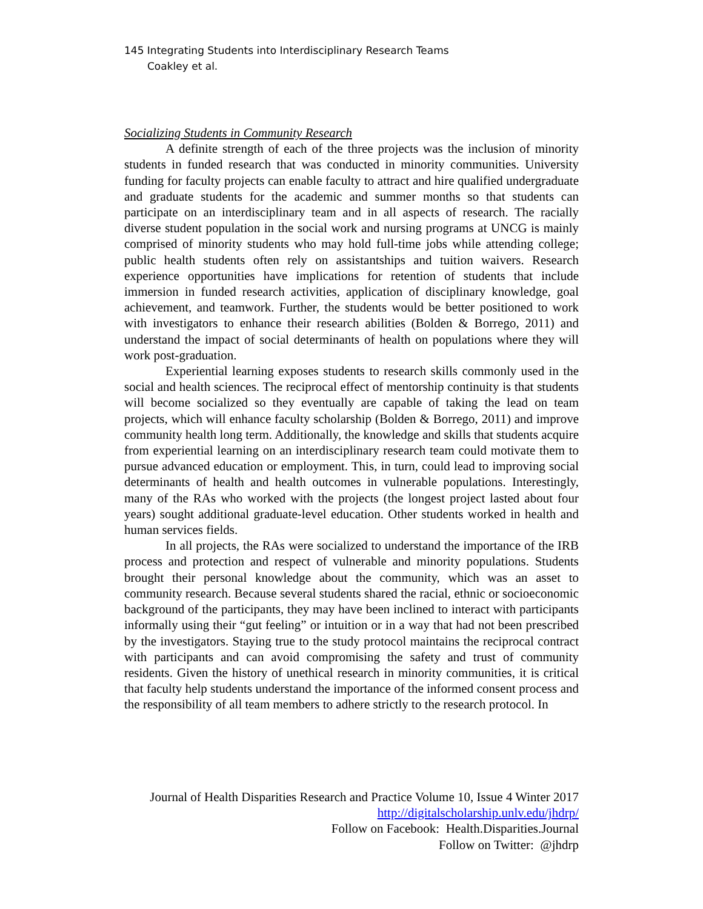145 Integrating Students into Interdisciplinary Research Teams
Coakley et al.
Socializing Students in Community Research
A definite strength of each of the three projects was the inclusion of minority students in funded research that was conducted in minority communities. University funding for faculty projects can enable faculty to attract and hire qualified undergraduate and graduate students for the academic and summer months so that students can participate on an interdisciplinary team and in all aspects of research. The racially diverse student population in the social work and nursing programs at UNCG is mainly comprised of minority students who may hold full-time jobs while attending college; public health students often rely on assistantships and tuition waivers. Research experience opportunities have implications for retention of students that include immersion in funded research activities, application of disciplinary knowledge, goal achievement, and teamwork. Further, the students would be better positioned to work with investigators to enhance their research abilities (Bolden & Borrego, 2011) and understand the impact of social determinants of health on populations where they will work post-graduation.
Experiential learning exposes students to research skills commonly used in the social and health sciences. The reciprocal effect of mentorship continuity is that students will become socialized so they eventually are capable of taking the lead on team projects, which will enhance faculty scholarship (Bolden & Borrego, 2011) and improve community health long term. Additionally, the knowledge and skills that students acquire from experiential learning on an interdisciplinary research team could motivate them to pursue advanced education or employment. This, in turn, could lead to improving social determinants of health and health outcomes in vulnerable populations. Interestingly, many of the RAs who worked with the projects (the longest project lasted about four years) sought additional graduate-level education. Other students worked in health and human services fields.
In all projects, the RAs were socialized to understand the importance of the IRB process and protection and respect of vulnerable and minority populations. Students brought their personal knowledge about the community, which was an asset to community research. Because several students shared the racial, ethnic or socioeconomic background of the participants, they may have been inclined to interact with participants informally using their “gut feeling” or intuition or in a way that had not been prescribed by the investigators. Staying true to the study protocol maintains the reciprocal contract with participants and can avoid compromising the safety and trust of community residents. Given the history of unethical research in minority communities, it is critical that faculty help students understand the importance of the informed consent process and the responsibility of all team members to adhere strictly to the research protocol. In
Journal of Health Disparities Research and Practice Volume 10, Issue 4 Winter 2017
http://digitalscholarship.unlv.edu/jhdrp/
Follow on Facebook: Health.Disparities.Journal
Follow on Twitter: @jhdrp